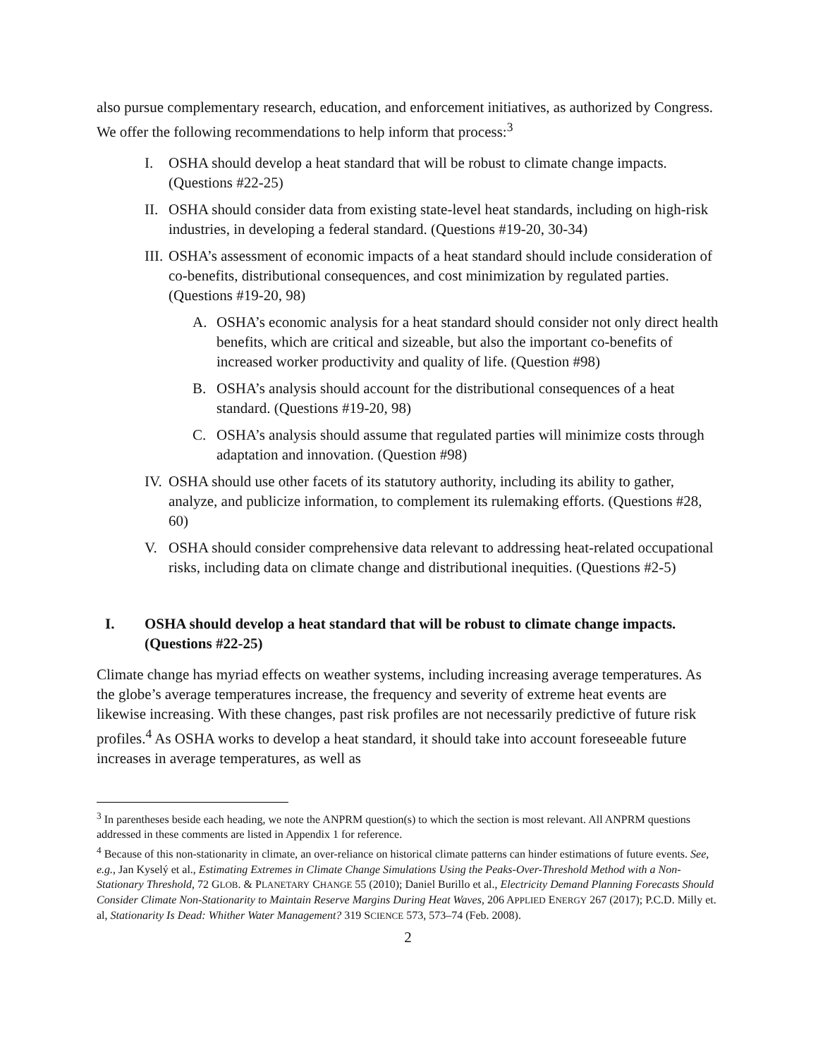also pursue complementary research, education, and enforcement initiatives, as authorized by Congress. We offer the following recommendations to help inform that process:<sup>3</sup>
I. OSHA should develop a heat standard that will be robust to climate change impacts. (Questions #22-25)
II. OSHA should consider data from existing state-level heat standards, including on high-risk industries, in developing a federal standard. (Questions #19-20, 30-34)
III. OSHA’s assessment of economic impacts of a heat standard should include consideration of co-benefits, distributional consequences, and cost minimization by regulated parties. (Questions #19-20, 98)
A. OSHA’s economic analysis for a heat standard should consider not only direct health benefits, which are critical and sizeable, but also the important co-benefits of increased worker productivity and quality of life. (Question #98)
B. OSHA’s analysis should account for the distributional consequences of a heat standard. (Questions #19-20, 98)
C. OSHA’s analysis should assume that regulated parties will minimize costs through adaptation and innovation. (Question #98)
IV. OSHA should use other facets of its statutory authority, including its ability to gather, analyze, and publicize information, to complement its rulemaking efforts. (Questions #28, 60)
V. OSHA should consider comprehensive data relevant to addressing heat-related occupational risks, including data on climate change and distributional inequities. (Questions #2-5)
I. OSHA should develop a heat standard that will be robust to climate change impacts. (Questions #22-25)
Climate change has myriad effects on weather systems, including increasing average temperatures. As the globe’s average temperatures increase, the frequency and severity of extreme heat events are likewise increasing. With these changes, past risk profiles are not necessarily predictive of future risk profiles.<sup>4</sup> As OSHA works to develop a heat standard, it should take into account foreseeable future increases in average temperatures, as well as
<sup>3</sup> In parentheses beside each heading, we note the ANPRM question(s) to which the section is most relevant. All ANPRM questions addressed in these comments are listed in Appendix 1 for reference.
<sup>4</sup> Because of this non-stationarity in climate, an over-reliance on historical climate patterns can hinder estimations of future events. See, e.g., Jan Kyselý et al., Estimating Extremes in Climate Change Simulations Using the Peaks-Over-Threshold Method with a Non-Stationary Threshold, 72 GLOB. & PLANETARY CHANGE 55 (2010); Daniel Burillo et al., Electricity Demand Planning Forecasts Should Consider Climate Non-Stationarity to Maintain Reserve Margins During Heat Waves, 206 APPLIED ENERGY 267 (2017); P.C.D. Milly et. al, Stationarity Is Dead: Whither Water Management? 319 SCIENCE 573, 573–74 (Feb. 2008).
2